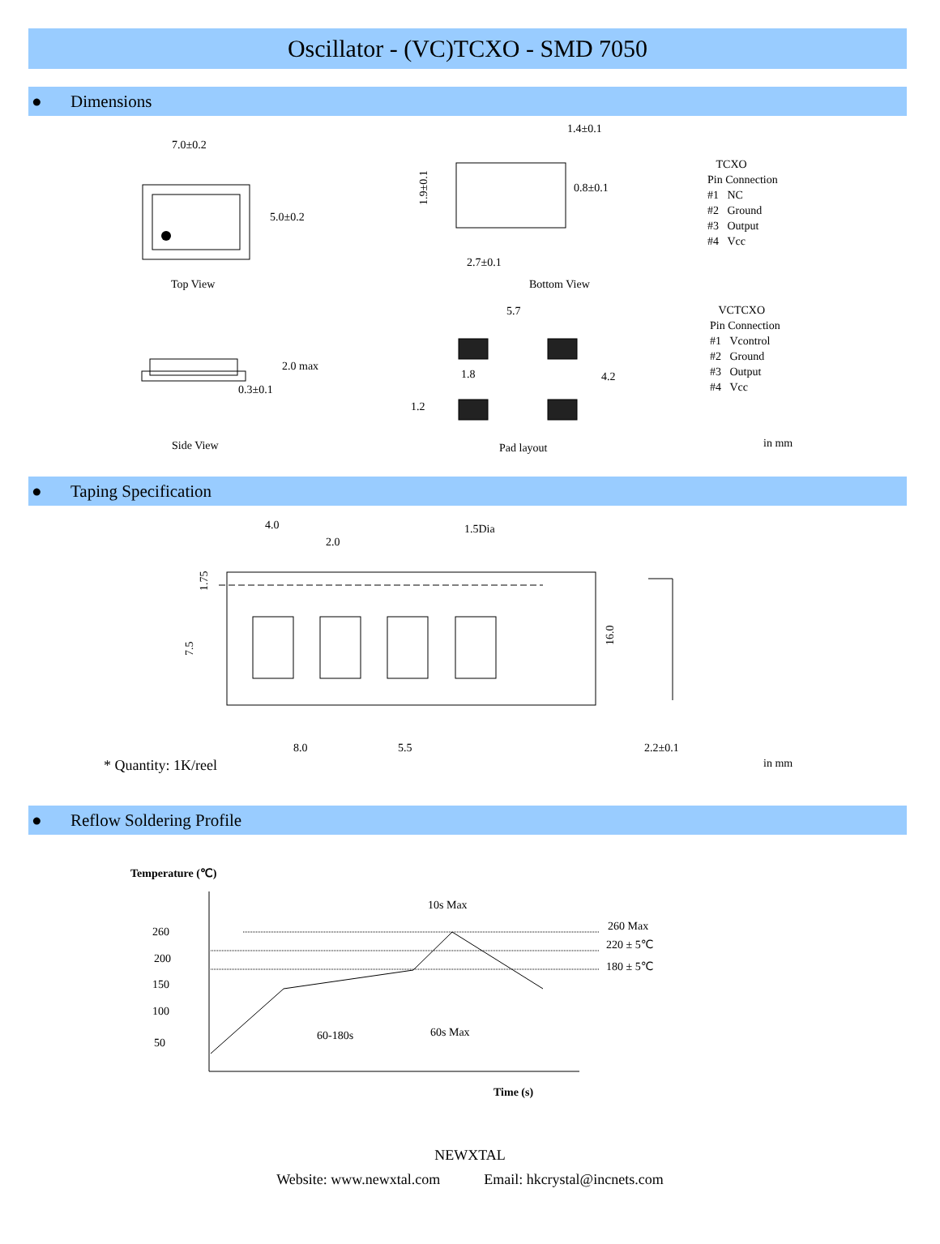Oscillator - (VC)TCXO - SMD 7050
● Dimensions
7.0±0.2
5.0±0.2
Top View
1.4±0.1
0.8±0.1
2.7±0.1
1.9±0.1
Bottom View
2.0 max
0.3±0.1
Side View
5.7
1.8
4.2
1.2
Pad layout
TCXO
Pin Connection
#1 NC
#2 Ground
#3 Output
#4 Vcc
VCTCXO
Pin Connection
#1 Vcontrol
#2 Ground
#3 Output
#4 Vcc
in mm
● Taping Specification
4.0
2.0
1.5Dia
8.0
5.5
2.2±0.1
1.75
7.5
16.0
* Quantity: 1K/reel
in mm
● Reflow Soldering Profile
Temperature (℃)
260
200
150
100
50
10s Max
260 Max
220 ± 5℃
180 ± 5℃
60-180s
60s Max
Time (s)
NEWXTAL
Website: www.newxtal.com Email: hkcrystal@incnets.com